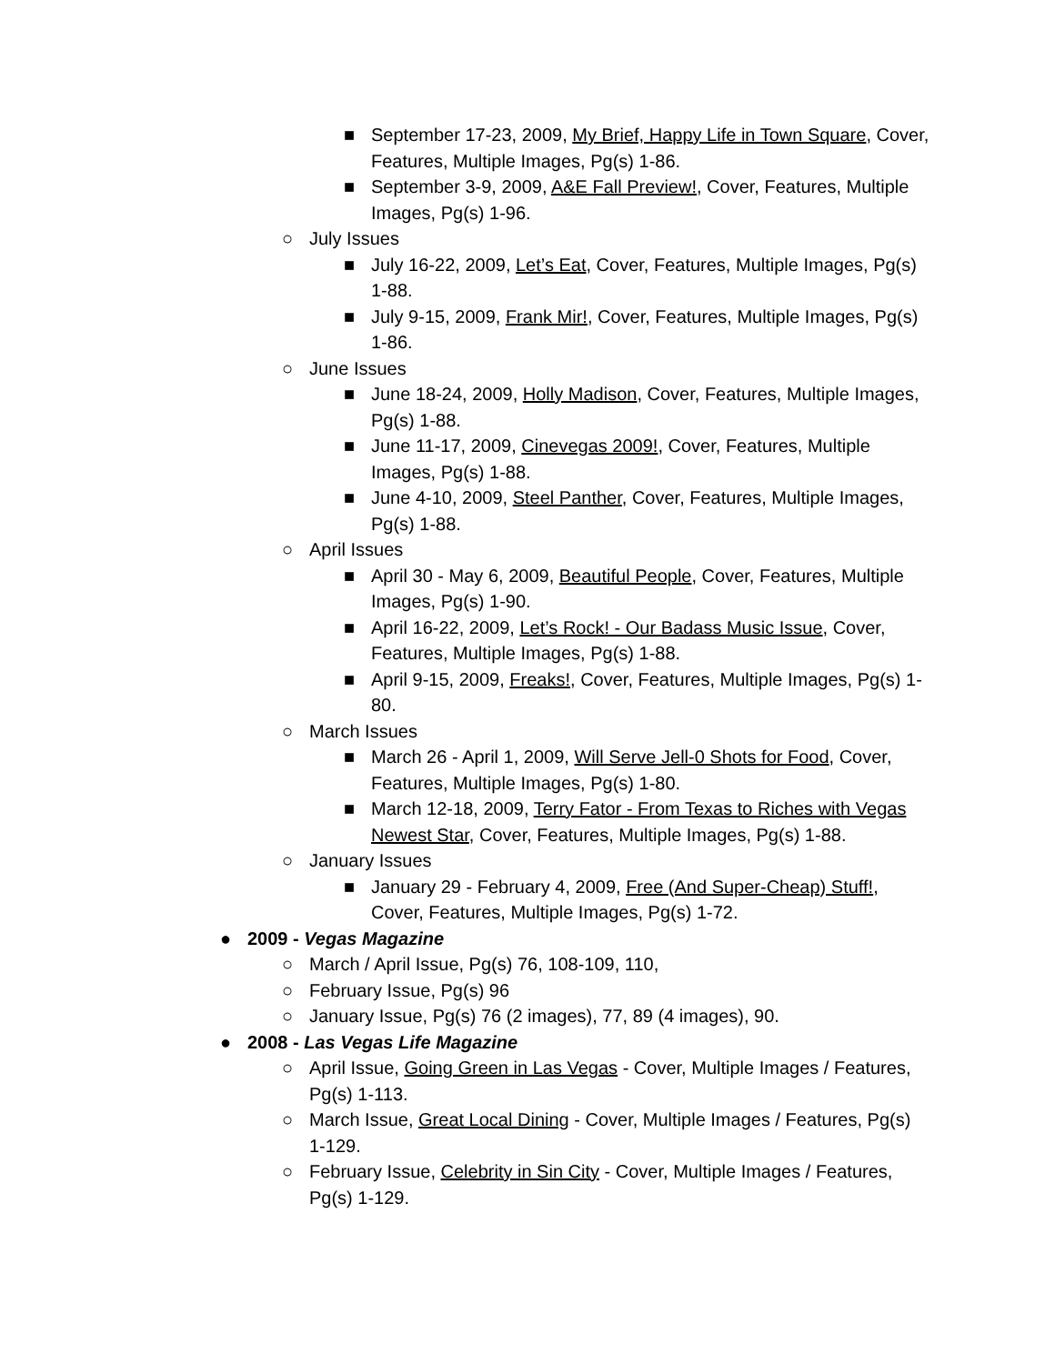■ September 17-23, 2009, My Brief, Happy Life in Town Square, Cover, Features, Multiple Images, Pg(s) 1-86.
■ September 3-9, 2009, A&E Fall Preview!, Cover, Features, Multiple Images, Pg(s) 1-96.
○ July Issues
■ July 16-22, 2009, Let’s Eat, Cover, Features, Multiple Images, Pg(s) 1-88.
■ July 9-15, 2009, Frank Mir!, Cover, Features, Multiple Images, Pg(s) 1-86.
○ June Issues
■ June 18-24, 2009, Holly Madison, Cover, Features, Multiple Images, Pg(s) 1-88.
■ June 11-17, 2009, Cinevegas 2009!, Cover, Features, Multiple Images, Pg(s) 1-88.
■ June 4-10, 2009, Steel Panther, Cover, Features, Multiple Images, Pg(s) 1-88.
○ April Issues
■ April 30 - May 6, 2009, Beautiful People, Cover, Features, Multiple Images, Pg(s) 1-90.
■ April 16-22, 2009, Let’s Rock! - Our Badass Music Issue, Cover, Features, Multiple Images, Pg(s) 1-88.
■ April 9-15, 2009, Freaks!, Cover, Features, Multiple Images, Pg(s) 1-80.
○ March Issues
■ March 26 - April 1, 2009, Will Serve Jell-0 Shots for Food, Cover, Features, Multiple Images, Pg(s) 1-80.
■ March 12-18, 2009, Terry Fator - From Texas to Riches with Vegas Newest Star, Cover, Features, Multiple Images, Pg(s) 1-88.
○ January Issues
■ January 29 - February 4, 2009, Free (And Super-Cheap) Stuff!, Cover, Features, Multiple Images, Pg(s) 1-72.
● 2009 - Vegas Magazine
○ March / April Issue, Pg(s) 76, 108-109, 110,
○ February Issue, Pg(s) 96
○ January Issue, Pg(s) 76 (2 images), 77, 89 (4 images), 90.
● 2008 - Las Vegas Life Magazine
○ April Issue, Going Green in Las Vegas - Cover, Multiple Images / Features, Pg(s) 1-113.
○ March Issue, Great Local Dining - Cover, Multiple Images / Features, Pg(s) 1-129.
○ February Issue, Celebrity in Sin City - Cover, Multiple Images / Features, Pg(s) 1-129.